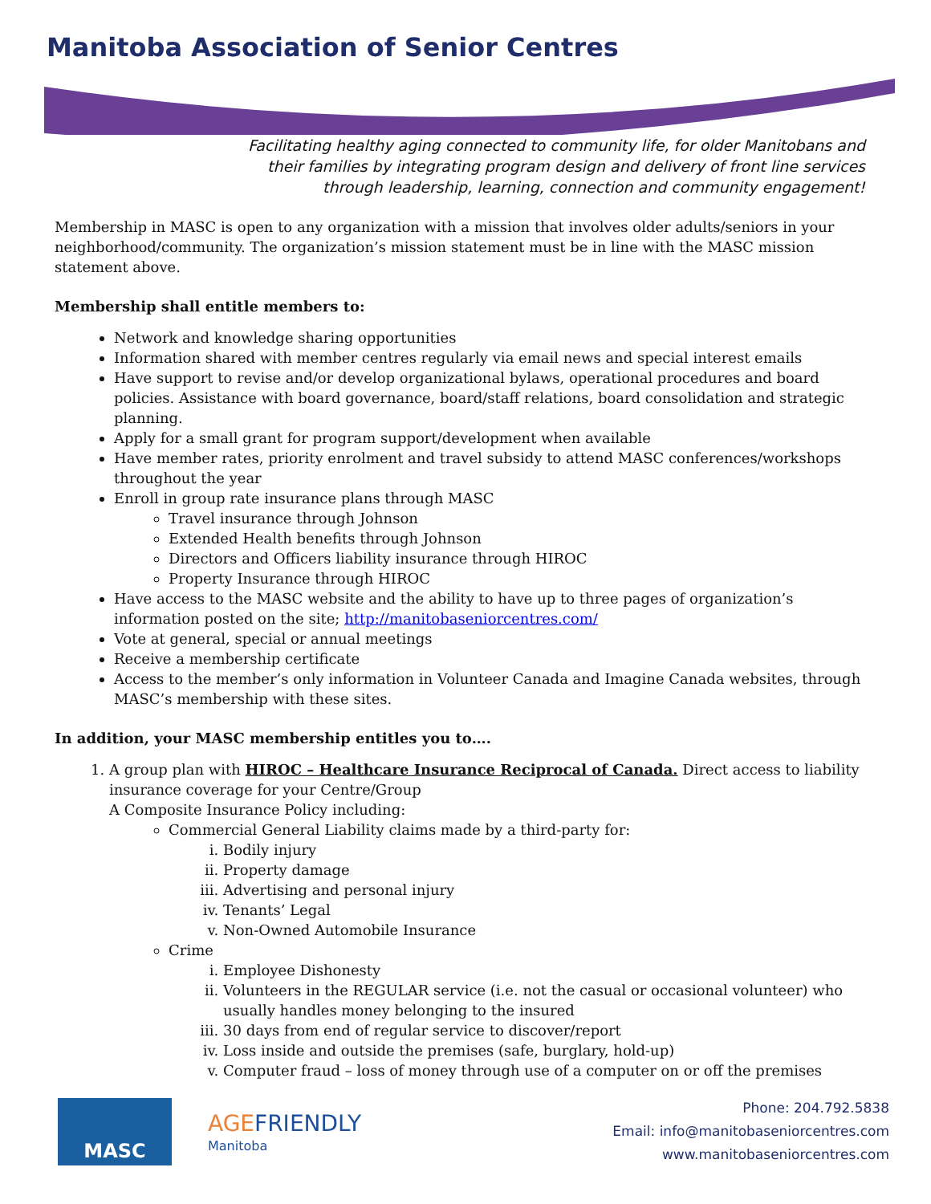Manitoba Association of Senior Centres
Facilitating healthy aging connected to community life, for older Manitobans and
their families by integrating program design and delivery of front line services
through leadership, learning, connection and community engagement!
Membership in MASC is open to any organization with a mission that involves older adults/seniors in your neighborhood/community. The organization’s mission statement must be in line with the MASC mission statement above.
Membership shall entitle members to:
Network and knowledge sharing opportunities
Information shared with member centres regularly via email news and special interest emails
Have support to revise and/or develop organizational bylaws, operational procedures and board policies. Assistance with board governance, board/staff relations, board consolidation and strategic planning.
Apply for a small grant for program support/development when available
Have member rates, priority enrolment and travel subsidy to attend MASC conferences/workshops throughout the year
Enroll in group rate insurance plans through MASC
Travel insurance through Johnson
Extended Health benefits through Johnson
Directors and Officers liability insurance through HIROC
Property Insurance through HIROC
Have access to the MASC website and the ability to have up to three pages of organization’s information posted on the site; http://manitobaseniorcentres.com/
Vote at general, special or annual meetings
Receive a membership certificate
Access to the member’s only information in Volunteer Canada and Imagine Canada websites, through MASC’s membership with these sites.
In addition, your MASC membership entitles you to….
1. A group plan with HIROC – Healthcare Insurance Reciprocal of Canada. Direct access to liability insurance coverage for your Centre/Group
A Composite Insurance Policy including:
Commercial General Liability claims made by a third-party for:
i. Bodily injury
ii. Property damage
iii. Advertising and personal injury
iv. Tenants’ Legal
v. Non-Owned Automobile Insurance
Crime
i. Employee Dishonesty
ii. Volunteers in the REGULAR service (i.e. not the casual or occasional volunteer) who usually handles money belonging to the insured
iii. 30 days from end of regular service to discover/report
iv. Loss inside and outside the premises (safe, burglary, hold-up)
v. Computer fraud – loss of money through use of a computer on or off the premises
MASC
AGE FRIENDLY
Manitoba
Phone: 204.792.5838
Email: info@manitobaseniorcentres.com
www.manitobaseniorcentres.com